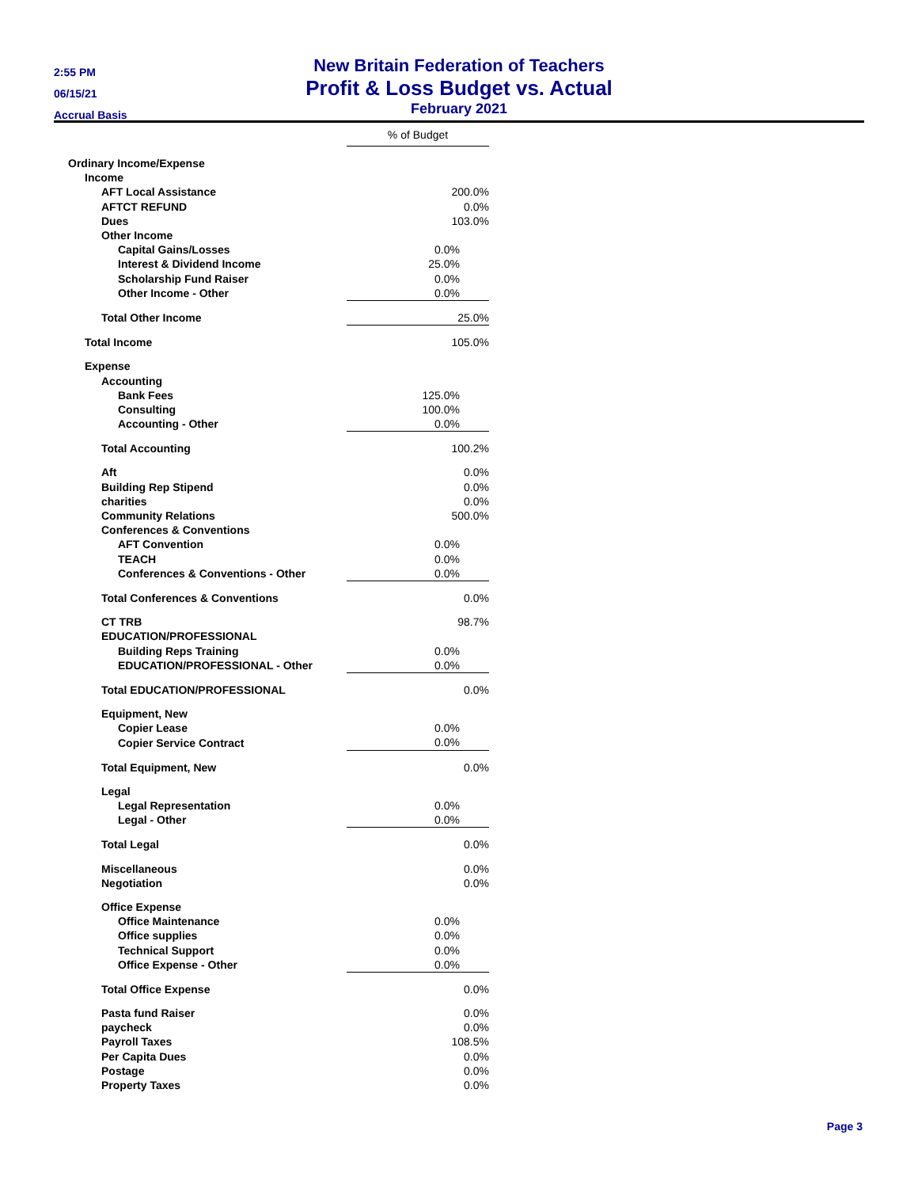2:55 PM
06/15/21
Accrual Basis
New Britain Federation of Teachers
Profit & Loss Budget vs. Actual
February 2021
| | % of Budget |
| Ordinary Income/Expense | |
| Income | |
| AFT Local Assistance | 200.0% |
| AFTCT REFUND | 0.0% |
| Dues | 103.0% |
| Other Income | |
| Capital Gains/Losses | 0.0% |
| Interest & Dividend Income | 25.0% |
| Scholarship Fund Raiser | 0.0% |
| Other Income - Other | 0.0% |
| Total Other Income | 25.0% |
| Total Income | 105.0% |
| Expense | |
| Accounting | |
| Bank Fees | 125.0% |
| Consulting | 100.0% |
| Accounting - Other | 0.0% |
| Total Accounting | 100.2% |
| Aft | 0.0% |
| Building Rep Stipend | 0.0% |
| charities | 0.0% |
| Community Relations | 500.0% |
| Conferences & Conventions | |
| AFT Convention | 0.0% |
| TEACH | 0.0% |
| Conferences & Conventions - Other | 0.0% |
| Total Conferences & Conventions | 0.0% |
| CT TRB | 98.7% |
| EDUCATION/PROFESSIONAL | |
| Building Reps Training | 0.0% |
| EDUCATION/PROFESSIONAL - Other | 0.0% |
| Total EDUCATION/PROFESSIONAL | 0.0% |
| Equipment, New | |
| Copier Lease | 0.0% |
| Copier Service Contract | 0.0% |
| Total Equipment, New | 0.0% |
| Legal | |
| Legal Representation | 0.0% |
| Legal - Other | 0.0% |
| Total Legal | 0.0% |
| Miscellaneous | 0.0% |
| Negotiation | 0.0% |
| Office Expense | |
| Office Maintenance | 0.0% |
| Office supplies | 0.0% |
| Technical Support | 0.0% |
| Office Expense - Other | 0.0% |
| Total Office Expense | 0.0% |
| Pasta fund Raiser | 0.0% |
| paycheck | 0.0% |
| Payroll Taxes | 108.5% |
| Per Capita Dues | 0.0% |
| Postage | 0.0% |
| Property Taxes | 0.0% |
Page 3